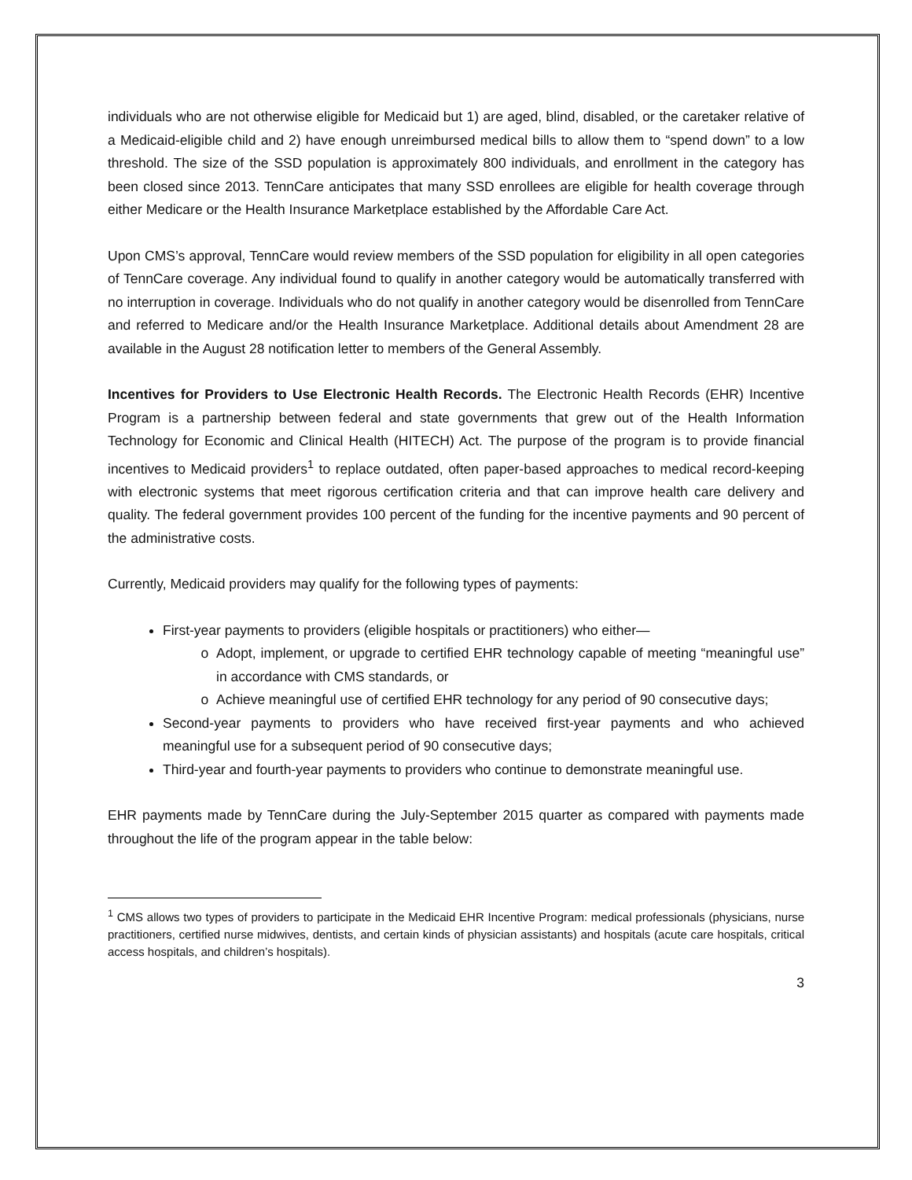individuals who are not otherwise eligible for Medicaid but 1) are aged, blind, disabled, or the caretaker relative of a Medicaid-eligible child and 2) have enough unreimbursed medical bills to allow them to “spend down” to a low threshold. The size of the SSD population is approximately 800 individuals, and enrollment in the category has been closed since 2013. TennCare anticipates that many SSD enrollees are eligible for health coverage through either Medicare or the Health Insurance Marketplace established by the Affordable Care Act.
Upon CMS’s approval, TennCare would review members of the SSD population for eligibility in all open categories of TennCare coverage. Any individual found to qualify in another category would be automatically transferred with no interruption in coverage. Individuals who do not qualify in another category would be disenrolled from TennCare and referred to Medicare and/or the Health Insurance Marketplace. Additional details about Amendment 28 are available in the August 28 notification letter to members of the General Assembly.
Incentives for Providers to Use Electronic Health Records. The Electronic Health Records (EHR) Incentive Program is a partnership between federal and state governments that grew out of the Health Information Technology for Economic and Clinical Health (HITECH) Act. The purpose of the program is to provide financial incentives to Medicaid providers<sup>1</sup> to replace outdated, often paper-based approaches to medical record-keeping with electronic systems that meet rigorous certification criteria and that can improve health care delivery and quality. The federal government provides 100 percent of the funding for the incentive payments and 90 percent of the administrative costs.
Currently, Medicaid providers may qualify for the following types of payments:
First-year payments to providers (eligible hospitals or practitioners) who either—
Adopt, implement, or upgrade to certified EHR technology capable of meeting “meaningful use” in accordance with CMS standards, or
Achieve meaningful use of certified EHR technology for any period of 90 consecutive days;
Second-year payments to providers who have received first-year payments and who achieved meaningful use for a subsequent period of 90 consecutive days;
Third-year and fourth-year payments to providers who continue to demonstrate meaningful use.
EHR payments made by TennCare during the July-September 2015 quarter as compared with payments made throughout the life of the program appear in the table below:
<sup>1</sup> CMS allows two types of providers to participate in the Medicaid EHR Incentive Program: medical professionals (physicians, nurse practitioners, certified nurse midwives, dentists, and certain kinds of physician assistants) and hospitals (acute care hospitals, critical access hospitals, and children’s hospitals).
3